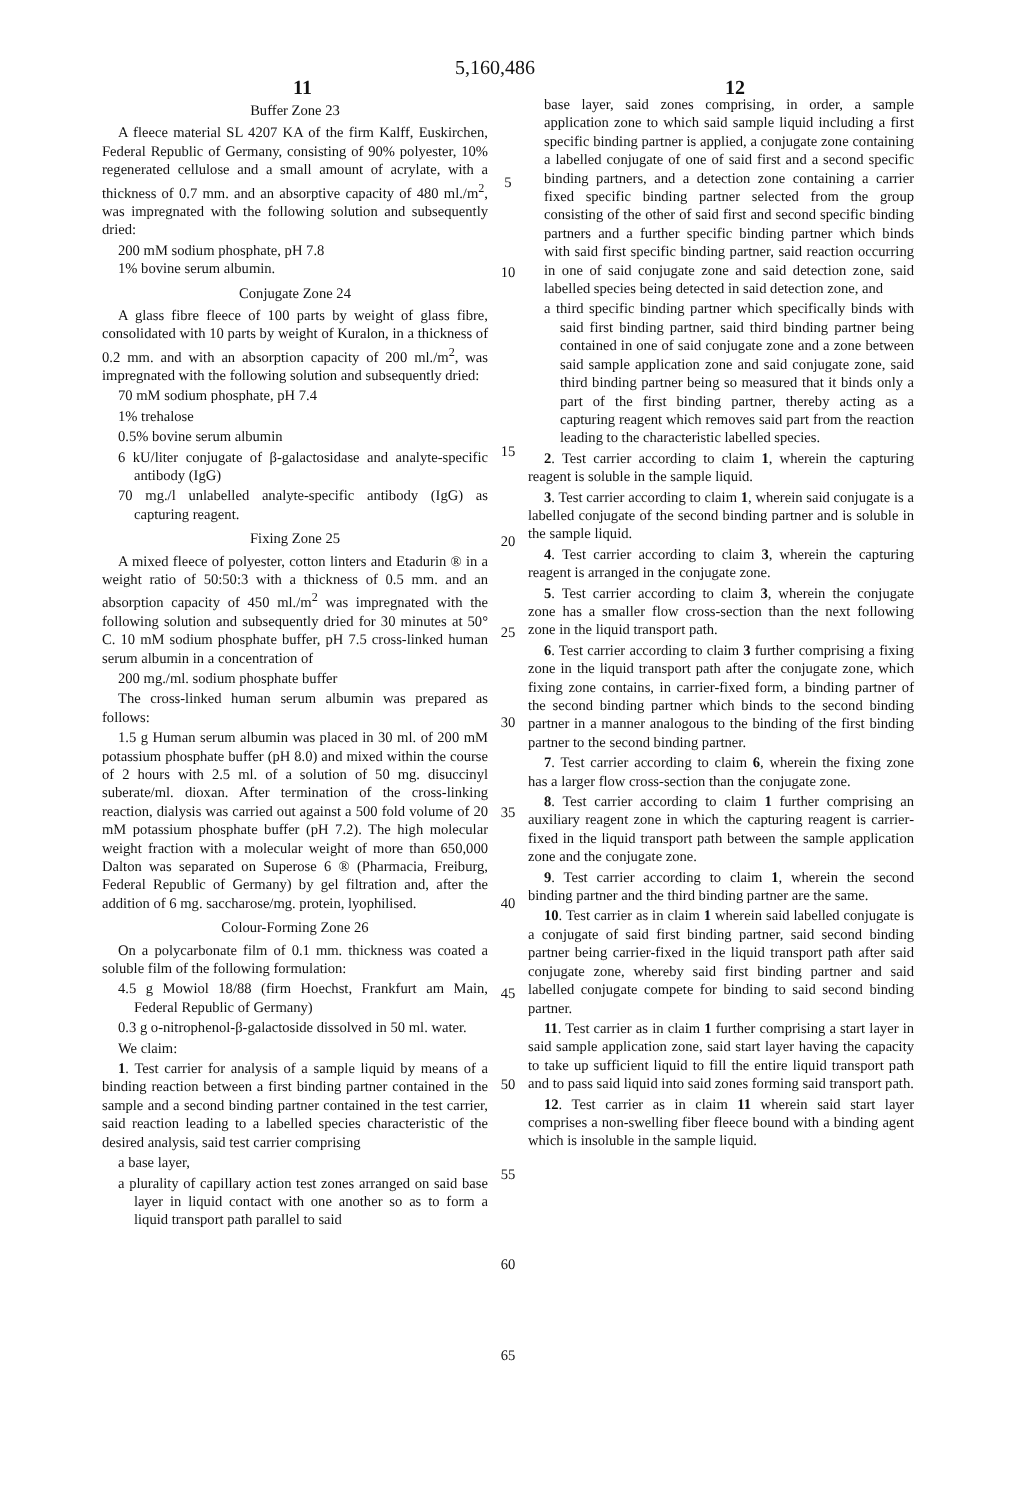5,160,486
11 12
Buffer Zone 23
A fleece material SL 4207 KA of the firm Kalff, Euskirchen, Federal Republic of Germany, consisting of 90% polyester, 10% regenerated cellulose and a small amount of acrylate, with a thickness of 0.7 mm. and an absorptive capacity of 480 ml./m<sup>2</sup>, was impregnated with the following solution and subsequently dried:
200 mM sodium phosphate, pH 7.8
1% bovine serum albumin.
Conjugate Zone 24
A glass fibre fleece of 100 parts by weight of glass fibre, consolidated with 10 parts by weight of Kuralon, in a thickness of 0.2 mm. and with an absorption capacity of 200 ml./m<sup>2</sup>, was impregnated with the following solution and subsequently dried:
70 mM sodium phosphate, pH 7.4
1% trehalose
0.5% bovine serum albumin
6 kU/liter conjugate of β-galactosidase and analyte-specific antibody (IgG)
70 mg./l unlabelled analyte-specific antibody (IgG) as capturing reagent.
Fixing Zone 25
A mixed fleece of polyester, cotton linters and Etadurin ® in a weight ratio of 50:50:3 with a thickness of 0.5 mm. and an absorption capacity of 450 ml./m<sup>2</sup> was impregnated with the following solution and subsequently dried for 30 minutes at 50° C. 10 mM sodium phosphate buffer, pH 7.5 cross-linked human serum albumin in a concentration of
200 mg./ml. sodium phosphate buffer
The cross-linked human serum albumin was prepared as follows:
1.5 g Human serum albumin was placed in 30 ml. of 200 mM potassium phosphate buffer (pH 8.0) and mixed within the course of 2 hours with 2.5 ml. of a solution of 50 mg. disuccinyl suberate/ml. dioxan. After termination of the cross-linking reaction, dialysis was carried out against a 500 fold volume of 20 mM potassium phosphate buffer (pH 7.2). The high molecular weight fraction with a molecular weight of more than 650,000 Dalton was separated on Superose 6 ® (Pharmacia, Freiburg, Federal Republic of Germany) by gel filtration and, after the addition of 6 mg. saccharose/mg. protein, lyophilised.
Colour-Forming Zone 26
On a polycarbonate film of 0.1 mm. thickness was coated a soluble film of the following formulation:
4.5 g Mowiol 18/88 (firm Hoechst, Frankfurt am Main, Federal Republic of Germany)
0.3 g o-nitrophenol-β-galactoside dissolved in 50 ml. water.
We claim:
1. Test carrier for analysis of a sample liquid by means of a binding reaction between a first binding partner contained in the sample and a second binding partner contained in the test carrier, said reaction leading to a labelled species characteristic of the desired analysis, said test carrier comprising
a base layer,
a plurality of capillary action test zones arranged on said base layer in liquid contact with one another so as to form a liquid transport path parallel to said
5
10
15
20
25
30
35
40
45
50
55
60
65
base layer, said zones comprising, in order, a sample application zone to which said sample liquid including a first specific binding partner is applied, a conjugate zone containing a labelled conjugate of one of said first and a second specific binding partners, and a detection zone containing a carrier fixed specific binding partner selected from the group consisting of the other of said first and second specific binding partners and a further specific binding partner which binds with said first specific binding partner, said reaction occurring in one of said conjugate zone and said detection zone, said labelled species being detected in said detection zone, and
a third specific binding partner which specifically binds with said first binding partner, said third binding partner being contained in one of said conjugate zone and a zone between said sample application zone and said conjugate zone, said third binding partner being so measured that it binds only a part of the first binding partner, thereby acting as a capturing reagent which removes said part from the reaction leading to the characteristic labelled species.
2. Test carrier according to claim 1, wherein the capturing reagent is soluble in the sample liquid.
3. Test carrier according to claim 1, wherein said conjugate is a labelled conjugate of the second binding partner and is soluble in the sample liquid.
4. Test carrier according to claim 3, wherein the capturing reagent is arranged in the conjugate zone.
5. Test carrier according to claim 3, wherein the conjugate zone has a smaller flow cross-section than the next following zone in the liquid transport path.
6. Test carrier according to claim 3 further comprising a fixing zone in the liquid transport path after the conjugate zone, which fixing zone contains, in carrier-fixed form, a binding partner of the second binding partner which binds to the second binding partner in a manner analogous to the binding of the first binding partner to the second binding partner.
7. Test carrier according to claim 6, wherein the fixing zone has a larger flow cross-section than the conjugate zone.
8. Test carrier according to claim 1 further comprising an auxiliary reagent zone in which the capturing reagent is carrier-fixed in the liquid transport path between the sample application zone and the conjugate zone.
9. Test carrier according to claim 1, wherein the second binding partner and the third binding partner are the same.
10. Test carrier as in claim 1 wherein said labelled conjugate is a conjugate of said first binding partner, said second binding partner being carrier-fixed in the liquid transport path after said conjugate zone, whereby said first binding partner and said labelled conjugate compete for binding to said second binding partner.
11. Test carrier as in claim 1 further comprising a start layer in said sample application zone, said start layer having the capacity to take up sufficient liquid to fill the entire liquid transport path and to pass said liquid into said zones forming said transport path.
12. Test carrier as in claim 11 wherein said start layer comprises a non-swelling fiber fleece bound with a binding agent which is insoluble in the sample liquid.